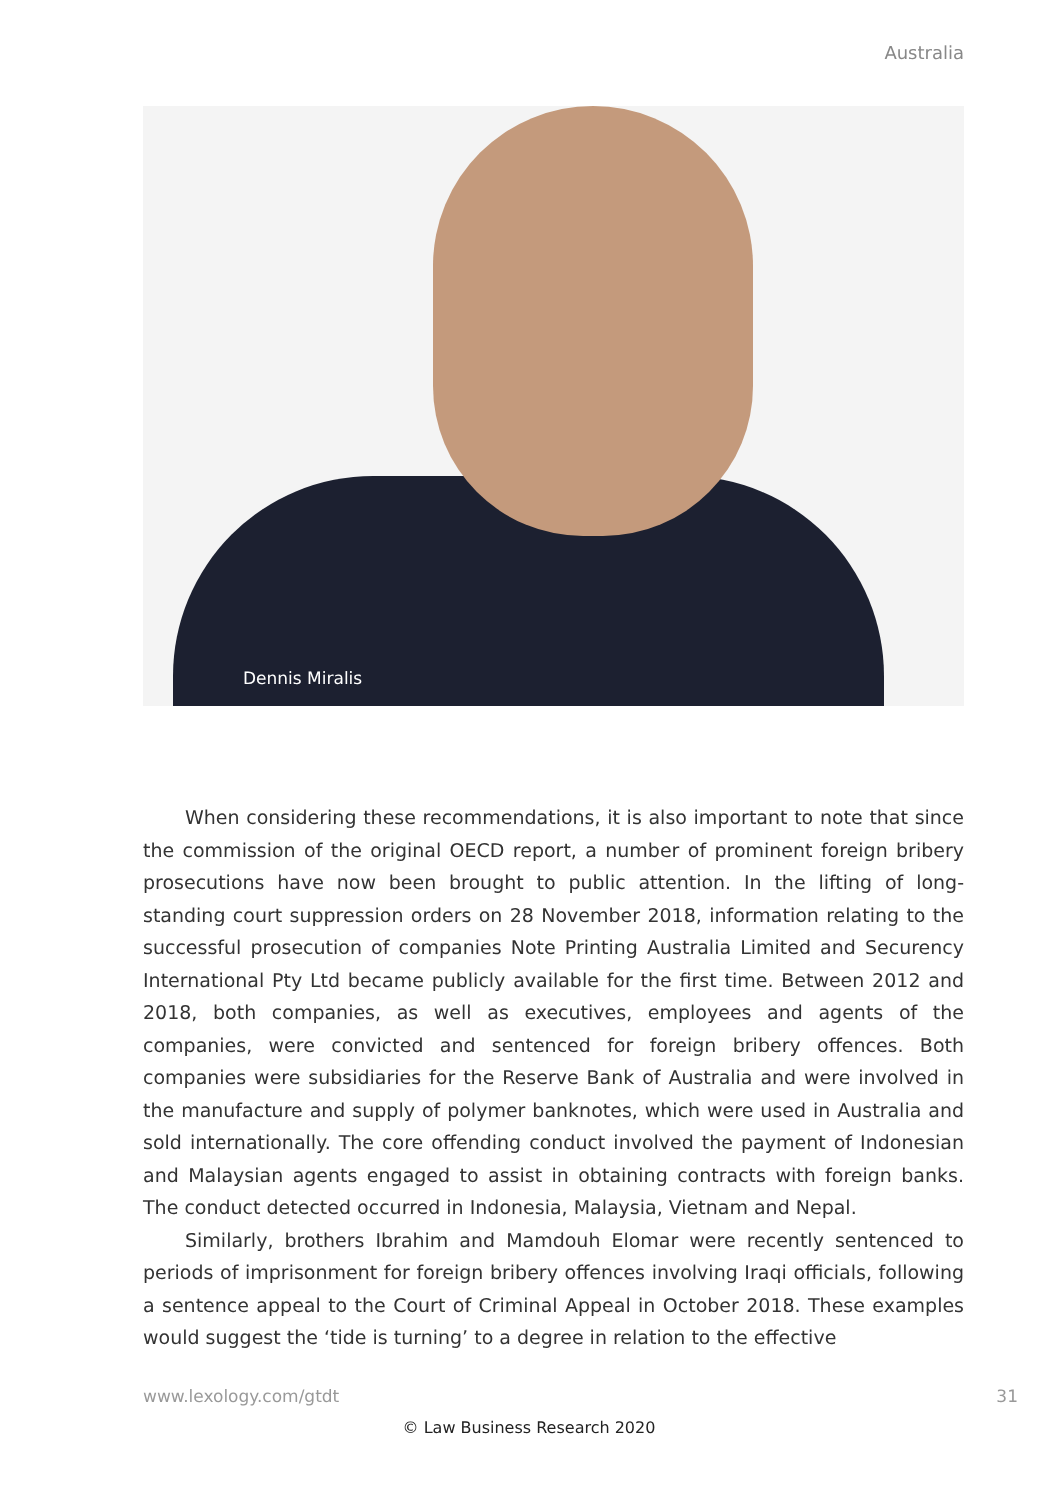Australia
Dennis Miralis
When considering these recommendations, it is also important to note that since the commission of the original OECD report, a number of prominent foreign bribery prosecutions have now been brought to public attention. In the lifting of long-standing court suppression orders on 28 November 2018, information relating to the successful prosecution of companies Note Printing Australia Limited and Securency International Pty Ltd became publicly available for the first time. Between 2012 and 2018, both companies, as well as executives, employees and agents of the companies, were convicted and sentenced for foreign bribery offences. Both companies were subsidiaries for the Reserve Bank of Australia and were involved in the manufacture and supply of polymer banknotes, which were used in Australia and sold internationally. The core offending conduct involved the payment of Indonesian and Malaysian agents engaged to assist in obtaining contracts with foreign banks. The conduct detected occurred in Indonesia, Malaysia, Vietnam and Nepal.
Similarly, brothers Ibrahim and Mamdouh Elomar were recently sentenced to periods of imprisonment for foreign bribery offences involving Iraqi officials, following a sentence appeal to the Court of Criminal Appeal in October 2018. These examples would suggest the ‘tide is turning’ to a degree in relation to the effective
www.lexology.com/gtdt 31
© Law Business Research 2020